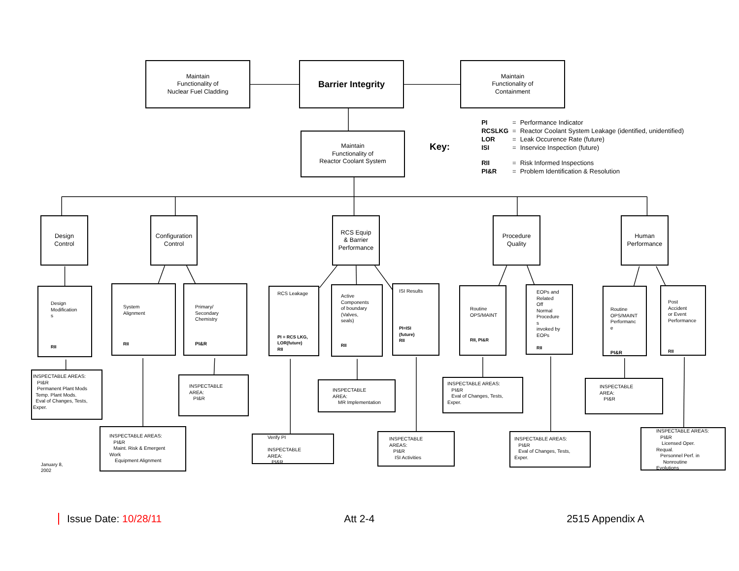Maintain
Functionality of
Nuclear Fuel Cladding
Barrier Integrity
Maintain
Functionality of
Containment
Maintain
Functionality of
Reactor Coolant System
Key:
| PI | = | Performance Indicator |
| RCSLKG | = | Reactor Coolant System Leakage (identified, unidentified) |
| LOR | = | Leak Occurence Rate (future) |
| ISI | = | Inservice Inspection (future) |
| RII | = | Risk Informed Inspections |
| PI&R | = | Problem Identification & Resolution |
Design
Control
Configuration
Control
RCS Equip
& Barrier
Performance
Procedure
Quality
Human
Performance
Design
Modification
s
RII
System
Alignment
RII
Primary/
Secondary
Chemistry
PI&R
RCS Leakage
PI = RCS LKG, LOR(future)
RII
Active
Components
of boundary
(Valves,
seals)
RII
ISI Results
PI=ISI
(future)
RII
Routine
OPS/MAINT
RII, PI&R
EOPs and
Related
Off
Normal
Procedure
s
invoked by
EOPs
RII
Routine
OPS/MAINT
Performanc
e
PI&R
Post
Accident
or Event
Performance
RII
INSPECTABLE AREAS:
PI&R
Permanent Plant Mods
Temp. Plant Mods.
Eval of Changes, Tests,
Exper.
INSPECTABLE
AREA:
PI&R
INSPECTABLE
AREA:
MR Implementation
INSPECTABLE AREAS:
PI&R
Eval of Changes, Tests,
Exper.
INSPECTABLE
AREA:
PI&R
INSPECTABLE AREAS:
PI&R
Maint. Risk & Emergent
Work
Equipment Alignment
Verify PI
INSPECTABLE
AREA:
PI&R
INSPECTABLE
AREAS:
PI&R
ISI Activities
INSPECTABLE AREAS:
PI&R
Eval of Changes, Tests,
Exper.
INSPECTABLE AREAS:
PI&R
Licensed Oper.
Requal.
Personnel Perf. in
Nonroutine
Evolutions
January 8, 2002
Issue Date: 10/28/11 Att 2-4 2515 Appendix A